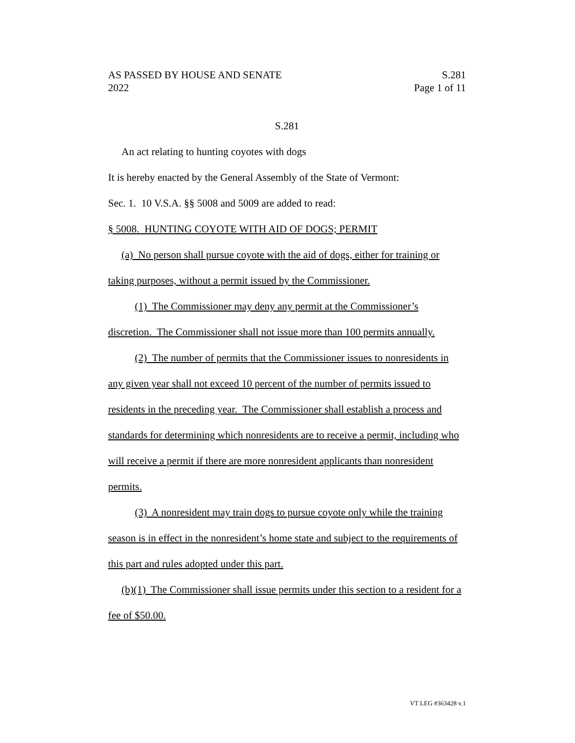AS PASSED BY HOUSE AND SENATE S.281
2022 Page 1 of 11
S.281
An act relating to hunting coyotes with dogs
It is hereby enacted by the General Assembly of the State of Vermont:
Sec. 1. 10 V.S.A. §§ 5008 and 5009 are added to read:
§ 5008. HUNTING COYOTE WITH AID OF DOGS; PERMIT
(a) No person shall pursue coyote with the aid of dogs, either for training or taking purposes, without a permit issued by the Commissioner.
(1) The Commissioner may deny any permit at the Commissioner’s discretion. The Commissioner shall not issue more than 100 permits annually.
(2) The number of permits that the Commissioner issues to nonresidents in any given year shall not exceed 10 percent of the number of permits issued to residents in the preceding year. The Commissioner shall establish a process and standards for determining which nonresidents are to receive a permit, including who will receive a permit if there are more nonresident applicants than nonresident permits.
(3) A nonresident may train dogs to pursue coyote only while the training season is in effect in the nonresident’s home state and subject to the requirements of this part and rules adopted under this part.
(b)(1) The Commissioner shall issue permits under this section to a resident for a fee of $50.00.
VT LEG #363428 v.1